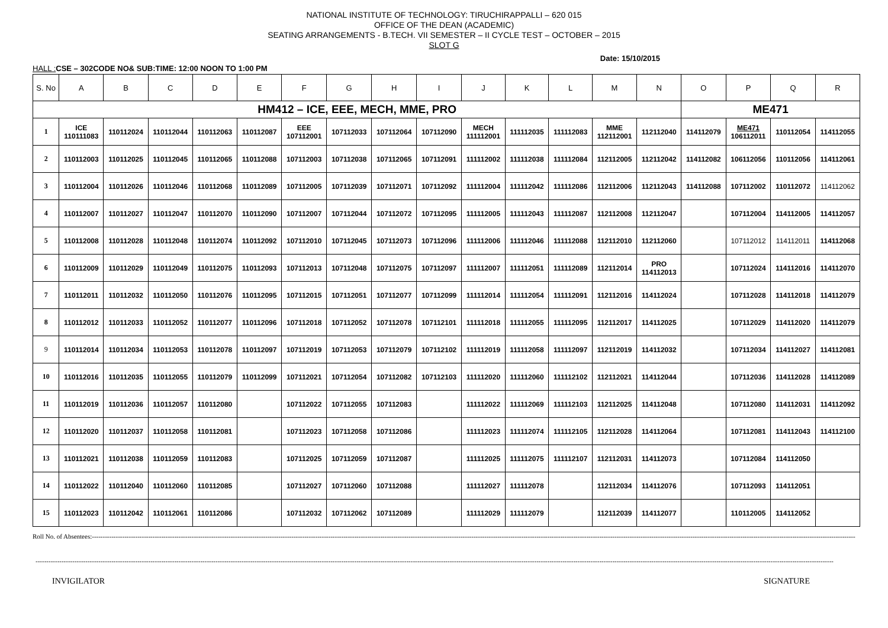NATIONAL INSTITUTE OF TECHNOLOGY: TIRUCHIRAPPALLI – 620 015
OFFICE OF THE DEAN (ACADEMIC)
SEATING ARRANGEMENTS - B.TECH. VII SEMESTER – II CYCLE TEST – OCTOBER – 2015
SLOT G
Date: 15/10/2015
HALL : CSE – 302CODE NO& SUB:TIME: 12:00 NOON TO 1:00 PM
| S. No | A | B | C | D | E | F | G | H | I | J | K | L | M | N | O | P | Q | R |
| --- | --- | --- | --- | --- | --- | --- | --- | --- | --- | --- | --- | --- | --- | --- | --- | --- | --- | --- |
| HM412 – ICE, EEE, MECH, MME, PRO | | | | | | | | | | | | | | | ME471 | | | |
| 1 | ICE 110111083 | 110112024 | 110112044 | 110112063 | 110112087 | EEE 107112001 | 107112033 | 107112064 | 107112090 | MECH 111112001 | 111112035 | 111112083 | MME 112112001 | 112112040 | 114112079 | ME471 106112011 | 110112054 | 114112055 |
| 2 | 110112003 | 110112025 | 110112045 | 110112065 | 110112088 | 107112003 | 107112038 | 107112065 | 107112091 | 111112002 | 111112038 | 111112084 | 112112005 | 112112042 | 114112082 | 106112056 | 110112056 | 114112061 |
| 3 | 110112004 | 110112026 | 110112046 | 110112068 | 110112089 | 107112005 | 107112039 | 107112071 | 107112092 | 111112004 | 111112042 | 111112086 | 112112006 | 112112043 | 114112088 | 107112002 | 110112072 | 114112062 |
| 4 | 110112007 | 110112027 | 110112047 | 110112070 | 110112090 | 107112007 | 107112044 | 107112072 | 107112095 | 111112005 | 111112043 | 111112087 | 112112008 | 112112047 | | 107112004 | 114112005 | 114112057 |
| 5 | 110112008 | 110112028 | 110112048 | 110112074 | 110112092 | 107112010 | 107112045 | 107112073 | 107112096 | 111112006 | 111112046 | 111112088 | 112112010 | 112112060 | | 107112012 | 114112011 | 114112068 |
| 6 | 110112009 | 110112029 | 110112049 | 110112075 | 110112093 | 107112013 | 107112048 | 107112075 | 107112097 | 111112007 | 111112051 | 111112089 | 112112014 | PRO 114112013 | | 107112024 | 114112016 | 114112070 |
| 7 | 110112011 | 110112032 | 110112050 | 110112076 | 110112095 | 107112015 | 107112051 | 107112077 | 107112099 | 111112014 | 111112054 | 111112091 | 112112016 | 114112024 | | 107112028 | 114112018 | 114112079 |
| 8 | 110112012 | 110112033 | 110112052 | 110112077 | 110112096 | 107112018 | 107112052 | 107112078 | 107112101 | 111112018 | 111112055 | 111112095 | 112112017 | 114112025 | | 107112029 | 114112020 | 114112079 |
| 9 | 110112014 | 110112034 | 110112053 | 110112078 | 110112097 | 107112019 | 107112053 | 107112079 | 107112102 | 111112019 | 111112058 | 111112097 | 112112019 | 114112032 | | 107112034 | 114112027 | 114112081 |
| 10 | 110112016 | 110112035 | 110112055 | 110112079 | 110112099 | 107112021 | 107112054 | 107112082 | 107112103 | 111112020 | 111112060 | 111112102 | 112112021 | 114112044 | | 107112036 | 114112028 | 114112089 |
| 11 | 110112019 | 110112036 | 110112057 | 110112080 | | 107112022 | 107112055 | 107112083 | | 111112022 | 111112069 | 111112103 | 112112025 | 114112048 | | 107112080 | 114112031 | 114112092 |
| 12 | 110112020 | 110112037 | 110112058 | 110112081 | | 107112023 | 107112058 | 107112086 | | 111112023 | 111112074 | 111112105 | 112112028 | 114112064 | | 107112081 | 114112043 | 114112100 |
| 13 | 110112021 | 110112038 | 110112059 | 110112083 | | 107112025 | 107112059 | 107112087 | | 111112025 | 111112075 | 111112107 | 112112031 | 114112073 | | 107112084 | 114112050 | |
| 14 | 110112022 | 110112040 | 110112060 | 110112085 | | 107112027 | 107112060 | 107112088 | | 111112027 | 111112078 | | 112112034 | 114112076 | | 107112093 | 114112051 | |
| 15 | 110112023 | 110112042 | 110112061 | 110112086 | | 107112032 | 107112062 | 107112089 | | 111112029 | 111112079 | | 112112039 | 114112077 | | 110112005 | 114112052 | |
Roll No. of Absentees:------------------------------------------------------------------------------------------------------------------------------------------------------------------------------------------------------------------------------------------------------------------------------------------------------------------------------------------------------------------
--------------------------------------------------------------------------------------------------------------------------------------------------------------------------------------------------------------------------------------------------------------------------------------------------------------------------------------------------------------------------------
INVIGILATOR SIGNATURE